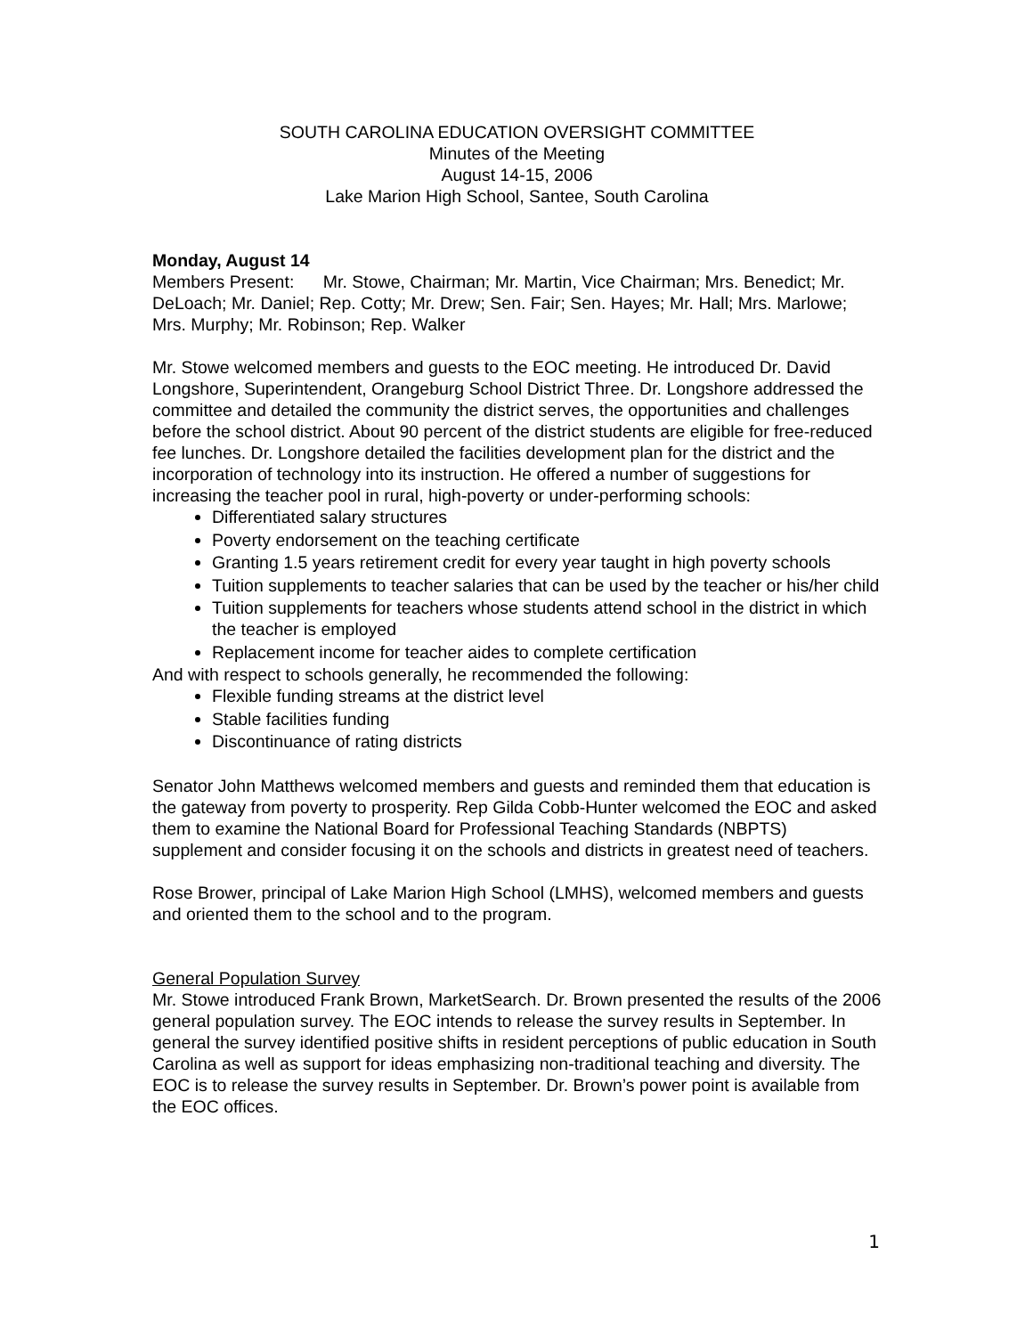SOUTH CAROLINA EDUCATION OVERSIGHT COMMITTEE
Minutes of the Meeting
August 14-15, 2006
Lake Marion High School, Santee, South Carolina
Monday, August 14
Members Present: Mr. Stowe, Chairman; Mr. Martin, Vice Chairman; Mrs. Benedict; Mr. DeLoach; Mr. Daniel; Rep. Cotty; Mr. Drew; Sen. Fair; Sen. Hayes; Mr. Hall; Mrs. Marlowe; Mrs. Murphy; Mr. Robinson; Rep. Walker
Mr. Stowe welcomed members and guests to the EOC meeting. He introduced Dr. David Longshore, Superintendent, Orangeburg School District Three. Dr. Longshore addressed the committee and detailed the community the district serves, the opportunities and challenges before the school district. About 90 percent of the district students are eligible for free-reduced fee lunches. Dr. Longshore detailed the facilities development plan for the district and the incorporation of technology into its instruction. He offered a number of suggestions for increasing the teacher pool in rural, high-poverty or under-performing schools:
Differentiated salary structures
Poverty endorsement on the teaching certificate
Granting 1.5 years retirement credit for every year taught in high poverty schools
Tuition supplements to teacher salaries that can be used by the teacher or his/her child
Tuition supplements for teachers whose students attend school in the district in which the teacher is employed
Replacement income for teacher aides to complete certification
And with respect to schools generally, he recommended the following:
Flexible funding streams at the district level
Stable facilities funding
Discontinuance of rating districts
Senator John Matthews welcomed members and guests and reminded them that education is the gateway from poverty to prosperity. Rep Gilda Cobb-Hunter welcomed the EOC and asked them to examine the National Board for Professional Teaching Standards (NBPTS) supplement and consider focusing it on the schools and districts in greatest need of teachers.
Rose Brower, principal of Lake Marion High School (LMHS), welcomed members and guests and oriented them to the school and to the program.
General Population Survey
Mr. Stowe introduced Frank Brown, MarketSearch. Dr. Brown presented the results of the 2006 general population survey. The EOC intends to release the survey results in September. In general the survey identified positive shifts in resident perceptions of public education in South Carolina as well as support for ideas emphasizing non-traditional teaching and diversity. The EOC is to release the survey results in September. Dr. Brown’s power point is available from the EOC offices.
1